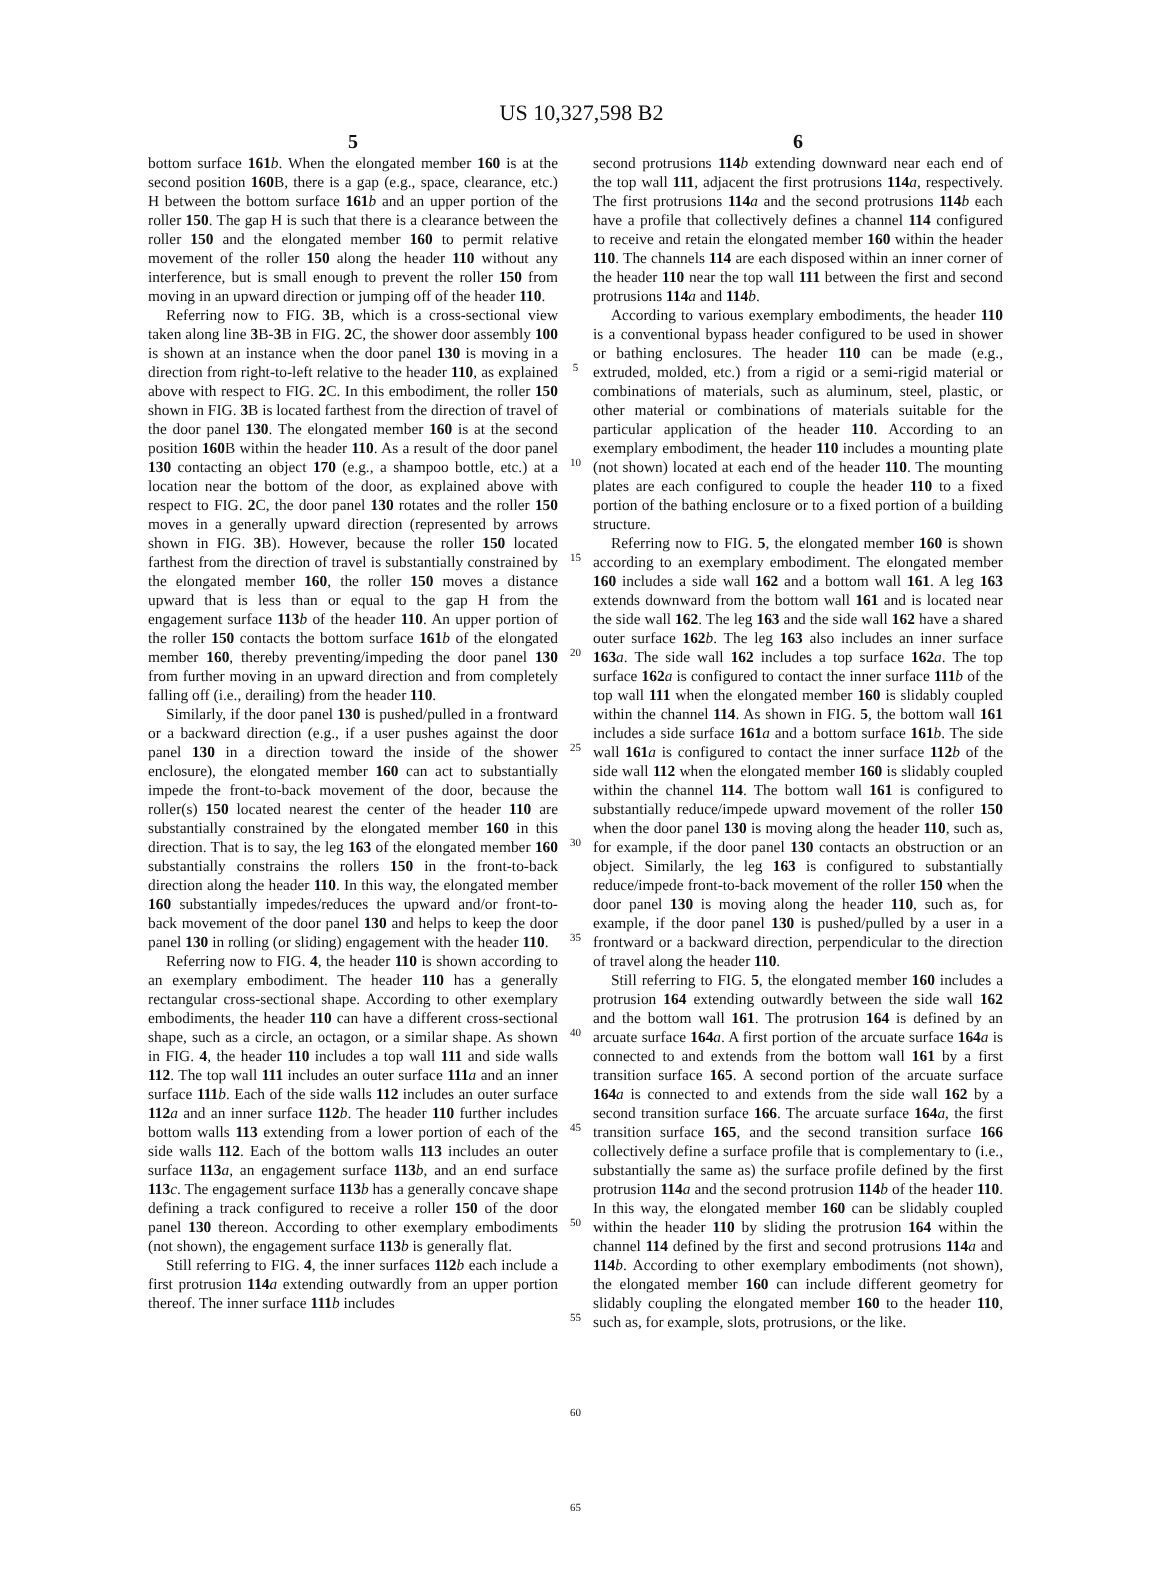US 10,327,598 B2
5
bottom surface 161 b. When the elongated member 160 is at the second position 160 B, there is a gap (e.g., space, clearance, etc.) H between the bottom surface 161 b and an upper portion of the roller 150. The gap H is such that there is a clearance between the roller 150 and the elongated member 160 to permit relative movement of the roller 150 along the header 110 without any interference, but is small enough to prevent the roller 150 from moving in an upward direction or jumping off of the header 110.
Referring now to FIG. 3 B, which is a cross-sectional view taken along line 3 B-3 B in FIG. 2 C, the shower door assembly 100 is shown at an instance when the door panel 130 is moving in a direction from right-to-left relative to the header 110, as explained above with respect to FIG. 2 C. In this embodiment, the roller 150 shown in FIG. 3 B is located farthest from the direction of travel of the door panel 130. The elongated member 160 is at the second position 160 B within the header 110. As a result of the door panel 130 contacting an object 170 (e.g., a shampoo bottle, etc.) at a location near the bottom of the door, as explained above with respect to FIG. 2 C, the door panel 130 rotates and the roller 150 moves in a generally upward direction (represented by arrows shown in FIG. 3 B). However, because the roller 150 located farthest from the direction of travel is substantially constrained by the elongated member 160, the roller 150 moves a distance upward that is less than or equal to the gap H from the engagement surface 113 b of the header 110. An upper portion of the roller 150 contacts the bottom surface 161 b of the elongated member 160, thereby preventing/impeding the door panel 130 from further moving in an upward direction and from completely falling off (i.e., derailing) from the header 110.
Similarly, if the door panel 130 is pushed/pulled in a frontward or a backward direction (e.g., if a user pushes against the door panel 130 in a direction toward the inside of the shower enclosure), the elongated member 160 can act to substantially impede the front-to-back movement of the door, because the roller(s) 150 located nearest the center of the header 110 are substantially constrained by the elongated member 160 in this direction. That is to say, the leg 163 of the elongated member 160 substantially constrains the rollers 150 in the front-to-back direction along the header 110. In this way, the elongated member 160 substantially impedes/reduces the upward and/or front-to-back movement of the door panel 130 and helps to keep the door panel 130 in rolling (or sliding) engagement with the header 110.
Referring now to FIG. 4, the header 110 is shown according to an exemplary embodiment. The header 110 has a generally rectangular cross-sectional shape. According to other exemplary embodiments, the header 110 can have a different cross-sectional shape, such as a circle, an octagon, or a similar shape. As shown in FIG. 4, the header 110 includes a top wall 111 and side walls 112. The top wall 111 includes an outer surface 111 a and an inner surface 111 b. Each of the side walls 112 includes an outer surface 112 a and an inner surface 112 b. The header 110 further includes bottom walls 113 extending from a lower portion of each of the side walls 112. Each of the bottom walls 113 includes an outer surface 113 a, an engagement surface 113 b, and an end surface 113 c. The engagement surface 113 b has a generally concave shape defining a track configured to receive a roller 150 of the door panel 130 thereon. According to other exemplary embodiments (not shown), the engagement surface 113 b is generally flat.
Still referring to FIG. 4, the inner surfaces 112 b each include a first protrusion 114 a extending outwardly from an upper portion thereof. The inner surface 111 b includes
5
10
15
20
25
30
35
40
45
50
55
60
65
6
second protrusions 114 b extending downward near each end of the top wall 111, adjacent the first protrusions 114 a, respectively. The first protrusions 114 a and the second protrusions 114 b each have a profile that collectively defines a channel 114 configured to receive and retain the elongated member 160 within the header 110. The channels 114 are each disposed within an inner corner of the header 110 near the top wall 111 between the first and second protrusions 114 a and 114 b.
According to various exemplary embodiments, the header 110 is a conventional bypass header configured to be used in shower or bathing enclosures. The header 110 can be made (e.g., extruded, molded, etc.) from a rigid or a semi-rigid material or combinations of materials, such as aluminum, steel, plastic, or other material or combinations of materials suitable for the particular application of the header 110. According to an exemplary embodiment, the header 110 includes a mounting plate (not shown) located at each end of the header 110. The mounting plates are each configured to couple the header 110 to a fixed portion of the bathing enclosure or to a fixed portion of a building structure.
Referring now to FIG. 5, the elongated member 160 is shown according to an exemplary embodiment. The elongated member 160 includes a side wall 162 and a bottom wall 161. A leg 163 extends downward from the bottom wall 161 and is located near the side wall 162. The leg 163 and the side wall 162 have a shared outer surface 162 b. The leg 163 also includes an inner surface 163 a. The side wall 162 includes a top surface 162 a. The top surface 162 a is configured to contact the inner surface 111 b of the top wall 111 when the elongated member 160 is slidably coupled within the channel 114. As shown in FIG. 5, the bottom wall 161 includes a side surface 161 a and a bottom surface 161 b. The side wall 161 a is configured to contact the inner surface 112 b of the side wall 112 when the elongated member 160 is slidably coupled within the channel 114. The bottom wall 161 is configured to substantially reduce/impede upward movement of the roller 150 when the door panel 130 is moving along the header 110, such as, for example, if the door panel 130 contacts an obstruction or an object. Similarly, the leg 163 is configured to substantially reduce/impede front-to-back movement of the roller 150 when the door panel 130 is moving along the header 110, such as, for example, if the door panel 130 is pushed/pulled by a user in a frontward or a backward direction, perpendicular to the direction of travel along the header 110.
Still referring to FIG. 5, the elongated member 160 includes a protrusion 164 extending outwardly between the side wall 162 and the bottom wall 161. The protrusion 164 is defined by an arcuate surface 164 a. A first portion of the arcuate surface 164 a is connected to and extends from the bottom wall 161 by a first transition surface 165. A second portion of the arcuate surface 164 a is connected to and extends from the side wall 162 by a second transition surface 166. The arcuate surface 164 a, the first transition surface 165, and the second transition surface 166 collectively define a surface profile that is complementary to (i.e., substantially the same as) the surface profile defined by the first protrusion 114 a and the second protrusion 114 b of the header 110. In this way, the elongated member 160 can be slidably coupled within the header 110 by sliding the protrusion 164 within the channel 114 defined by the first and second protrusions 114 a and 114 b. According to other exemplary embodiments (not shown), the elongated member 160 can include different geometry for slidably coupling the elongated member 160 to the header 110, such as, for example, slots, protrusions, or the like.